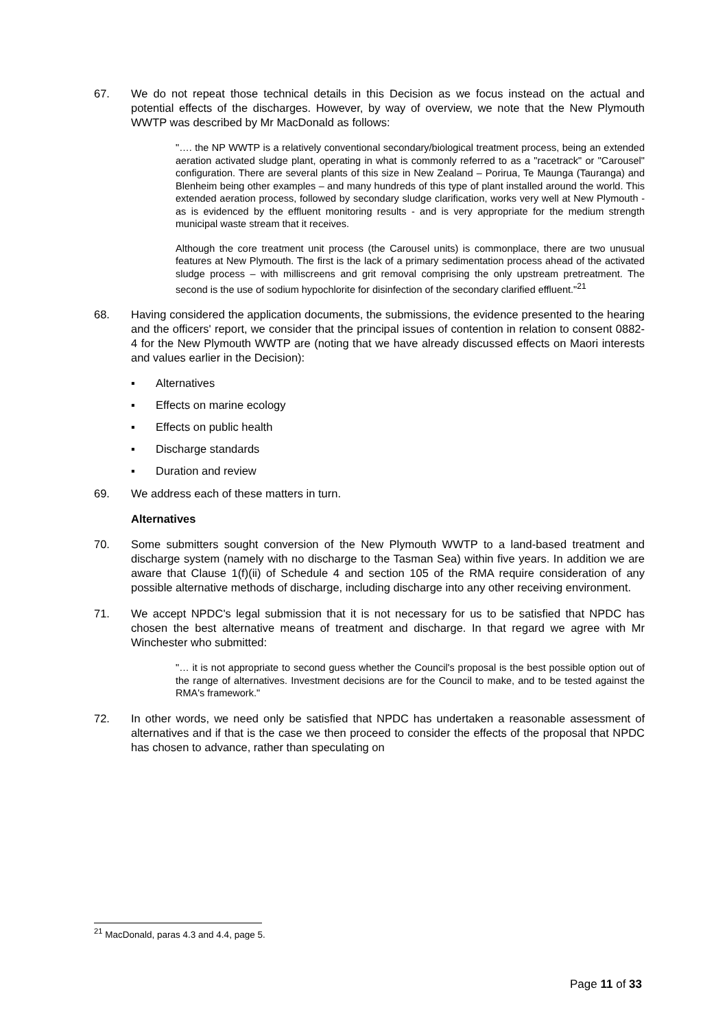67. We do not repeat those technical details in this Decision as we focus instead on the actual and potential effects of the discharges. However, by way of overview, we note that the New Plymouth WWTP was described by Mr MacDonald as follows:
"…. the NP WWTP is a relatively conventional secondary/biological treatment process, being an extended aeration activated sludge plant, operating in what is commonly referred to as a "racetrack" or "Carousel" configuration. There are several plants of this size in New Zealand – Porirua, Te Maunga (Tauranga) and Blenheim being other examples – and many hundreds of this type of plant installed around the world. This extended aeration process, followed by secondary sludge clarification, works very well at New Plymouth - as is evidenced by the effluent monitoring results - and is very appropriate for the medium strength municipal waste stream that it receives.
Although the core treatment unit process (the Carousel units) is commonplace, there are two unusual features at New Plymouth. The first is the lack of a primary sedimentation process ahead of the activated sludge process – with milliscreens and grit removal comprising the only upstream pretreatment. The second is the use of sodium hypochlorite for disinfection of the secondary clarified effluent."<sup>21</sup>
68. Having considered the application documents, the submissions, the evidence presented to the hearing and the officers' report, we consider that the principal issues of contention in relation to consent 0882-4 for the New Plymouth WWTP are (noting that we have already discussed effects on Maori interests and values earlier in the Decision):
▪ Alternatives
▪ Effects on marine ecology
▪ Effects on public health
▪ Discharge standards
▪ Duration and review
69. We address each of these matters in turn.
Alternatives
70. Some submitters sought conversion of the New Plymouth WWTP to a land-based treatment and discharge system (namely with no discharge to the Tasman Sea) within five years. In addition we are aware that Clause 1(f)(ii) of Schedule 4 and section 105 of the RMA require consideration of any possible alternative methods of discharge, including discharge into any other receiving environment.
71. We accept NPDC's legal submission that it is not necessary for us to be satisfied that NPDC has chosen the best alternative means of treatment and discharge. In that regard we agree with Mr Winchester who submitted:
"… it is not appropriate to second guess whether the Council's proposal is the best possible option out of the range of alternatives. Investment decisions are for the Council to make, and to be tested against the RMA's framework."
72. In other words, we need only be satisfied that NPDC has undertaken a reasonable assessment of alternatives and if that is the case we then proceed to consider the effects of the proposal that NPDC has chosen to advance, rather than speculating on
<sup>21</sup> MacDonald, paras 4.3 and 4.4, page 5.
Page 11 of 33